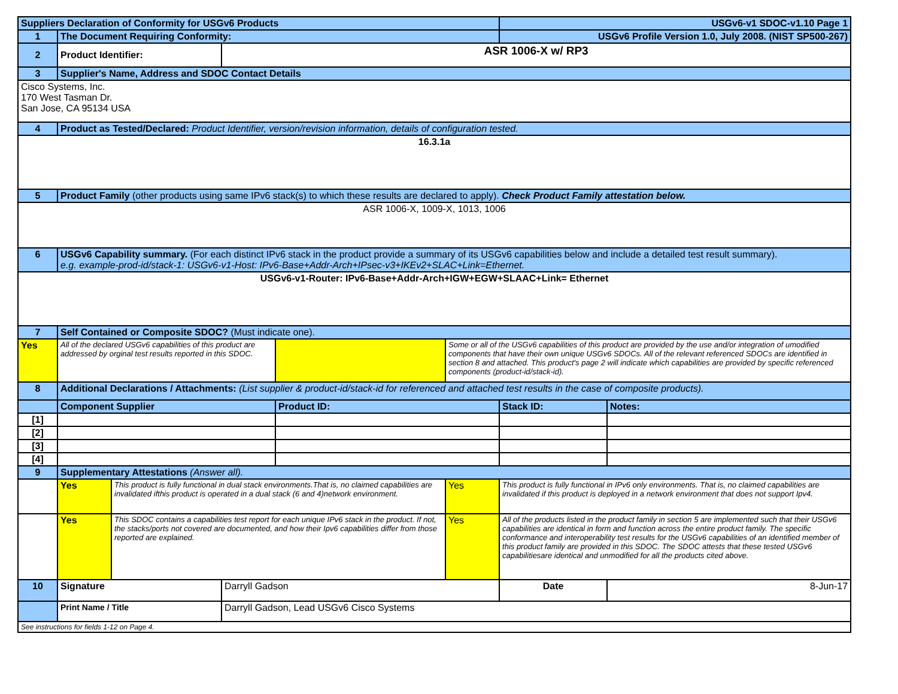| Suppliers Declaration of Conformity for USGv6 Products | | | | | | USGv6-v1 SDOC-v1.10 Page 1 | |
| 1 | The Document Requiring Conformity: | | | | | USGv6 Profile Version 1.0, July 2008. (NIST SP500-267) | |
| 2 | Product Identifier: | | ASR 1006-X w/ RP3 | | | | |
| 3 | Supplier's Name, Address and SDOC Contact Details | | | | | | |
| Cisco Systems, Inc. 170 West Tasman Dr. San Jose, CA 95134 USA | | | | | | | |
| 4 | Product as Tested/Declared: Product Identifier, version/revision information, details of configuration tested. | | | | | | |
| 16.3.1a | | | | | | | |
| 5 | Product Family (other products using same IPv6 stack(s) to which these results are declared to apply). Check Product Family attestation below. | | | | | | |
| ASR 1006-X, 1009-X, 1013, 1006 | | | | | | | |
| 6 | USGv6 Capability summary. (For each distinct IPv6 stack in the product provide a summary of its USGv6 capabilities below and include a detailed test result summary). e.g. example-prod-id/stack-1: USGv6-v1-Host: IPv6-Base+Addr-Arch+IPsec-v3+IKEv2+SLAC+Link=Ethernet. | | | | | | |
| USGv6-v1-Router: IPv6-Base+Addr-Arch+IGW+EGW+SLAAC+Link= Ethernet | | | | | | | |
| 7 | Self Contained or Composite SDOC? (Must indicate one). | | | | | | |
| Yes | All of the declared USGv6 capabilities of this product are addressed by orginal test results reported in this SDOC. | | | | Some or all of the USGv6 capabilities of this product are provided by the use and/or integration of umodified components that have their own unique USGv6 SDOCs. All of the relevant referenced SDOCs are identified in section 8 and attached. This product's page 2 will indicate which capabilities are provided by specific referenced components (product-id/stack-id). | | |
| 8 | Additional Declarations / Attachments: (List supplier & product-id/stack-id for referenced and attached test results in the case of composite products). | | | | | | |
| | Component Supplier | | | Product ID: | | Stack ID: | Notes: |
| [1] | | | | | | | |
| [2] | | | | | | | |
| [3] | | | | | | | |
| [4] | | | | | | | |
| 9 | Supplementary Attestations (Answer all). | | | | | | |
| | Yes | This product is fully functional in dual stack environments.That is, no claimed capabilities are invalidated ifthis product is operated in a dual stack (6 and 4)network environment. | | | Yes | This product is fully functional in IPv6 only environments. That is, no claimed capabilities are invalidated if this product is deployed in a network environment that does not support Ipv4. | |
| | Yes | This SDOC contains a capabilities test report for each unique IPv6 stack in the product. If not, the stacks/ports not covered are documented, and how their Ipv6 capabilities differ from those reported are explained. | | | Yes | All of the products listed in the product family in section 5 are implemented such that their USGv6 capabilities are identical in form and function across the entire product family. The specific conformance and interoperability test results for the USGv6 capabilities of an identified member of this product family are provided in this SDOC. The SDOC attests that these tested USGv6 capabilitiesare identical and unmodified for all the products cited above. | |
| 10 | Signature | | Darryll Gadson | | | Date | 8-Jun-17 |
| | Print Name / Title | | Darryll Gadson, Lead USGv6 Cisco Systems | | | | |
| See instructions for fields 1-12 on Page 4. | | | | | | | |